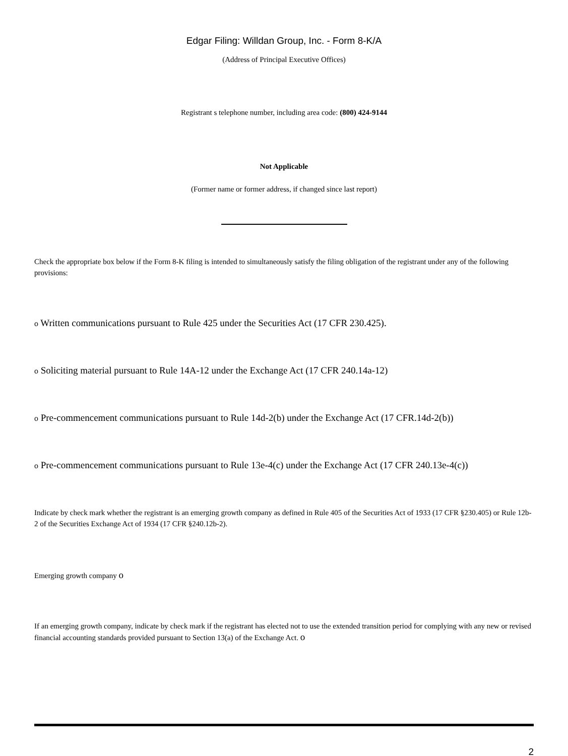Edgar Filing: Willdan Group, Inc. - Form 8-K/A
(Address of Principal Executive Offices)
Registrant s telephone number, including area code: (800) 424-9144
Not Applicable
(Former name or former address, if changed since last report)
Check the appropriate box below if the Form 8-K filing is intended to simultaneously satisfy the filing obligation of the registrant under any of the following provisions:
o Written communications pursuant to Rule 425 under the Securities Act (17 CFR 230.425).
o Soliciting material pursuant to Rule 14A-12 under the Exchange Act (17 CFR 240.14a-12)
o Pre-commencement communications pursuant to Rule 14d-2(b) under the Exchange Act (17 CFR.14d-2(b))
o Pre-commencement communications pursuant to Rule 13e-4(c) under the Exchange Act (17 CFR 240.13e-4(c))
Indicate by check mark whether the registrant is an emerging growth company as defined in Rule 405 of the Securities Act of 1933 (17 CFR §230.405) or Rule 12b-2 of the Securities Exchange Act of 1934 (17 CFR §240.12b-2).
Emerging growth company o
If an emerging growth company, indicate by check mark if the registrant has elected not to use the extended transition period for complying with any new or revised financial accounting standards provided pursuant to Section 13(a) of the Exchange Act. o
2